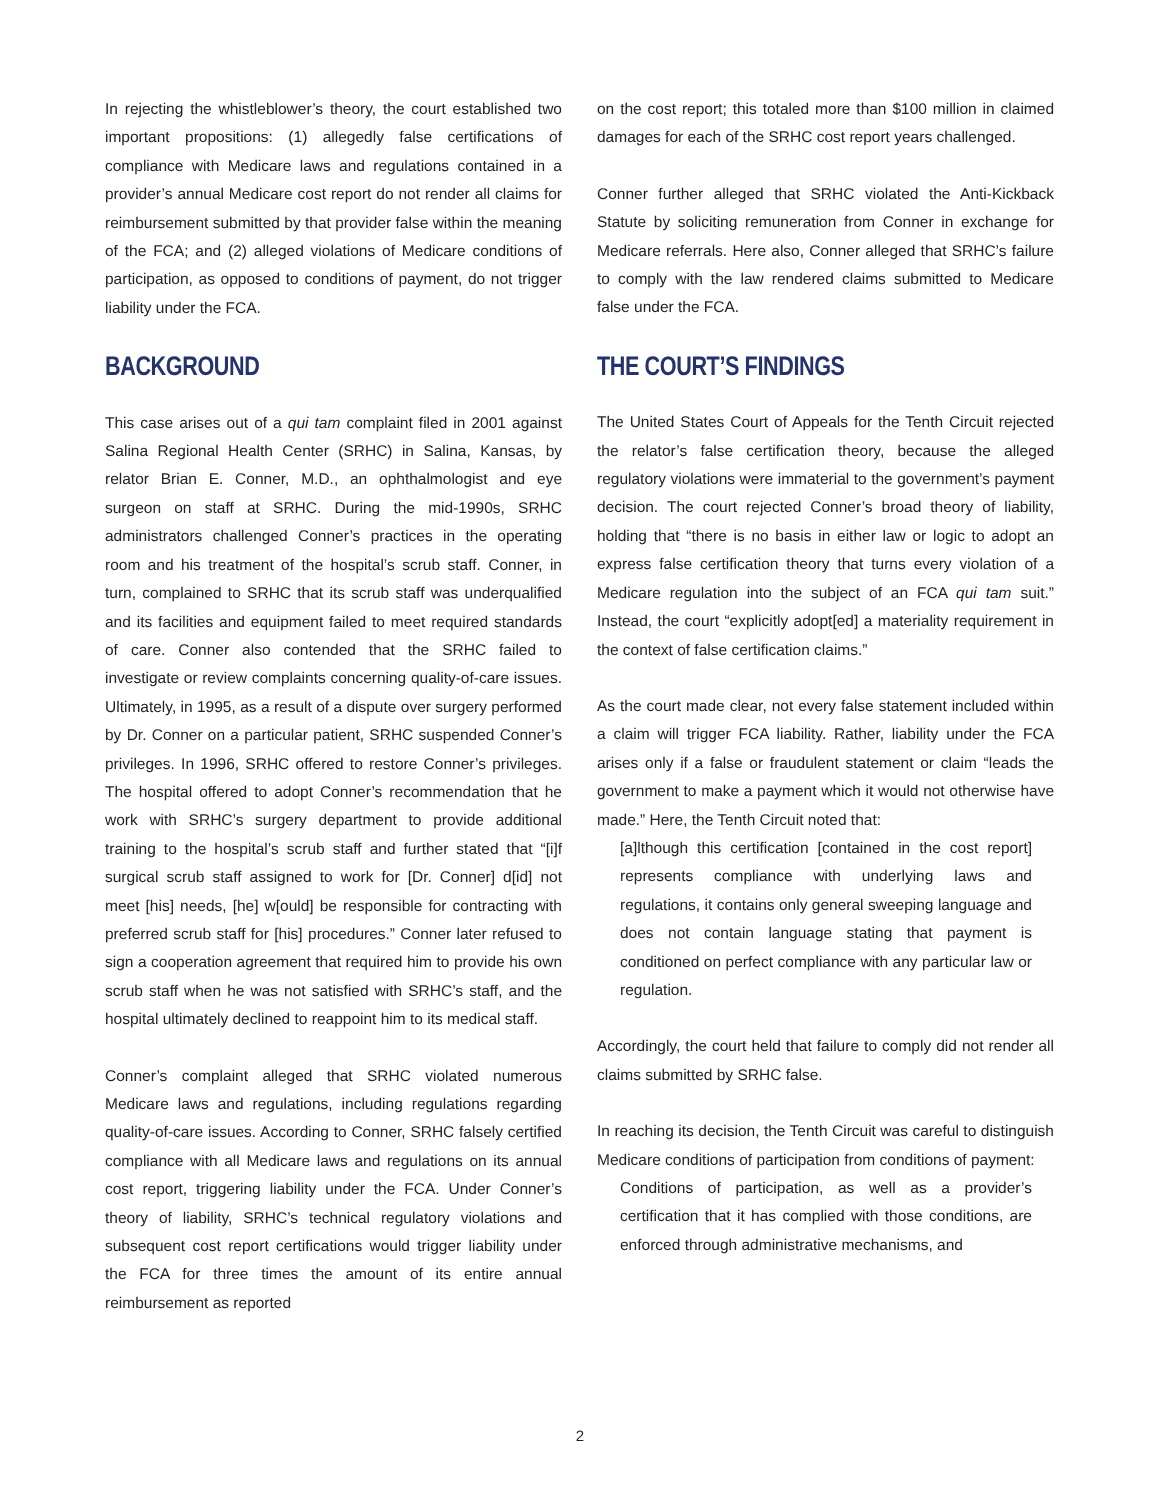In rejecting the whistleblower’s theory, the court established two important propositions: (1) allegedly false certifications of compliance with Medicare laws and regulations contained in a provider’s annual Medicare cost report do not render all claims for reimbursement submitted by that provider false within the meaning of the FCA; and (2) alleged violations of Medicare conditions of participation, as opposed to conditions of payment, do not trigger liability under the FCA.
BACKGROUND
This case arises out of a qui tam complaint filed in 2001 against Salina Regional Health Center (SRHC) in Salina, Kansas, by relator Brian E. Conner, M.D., an ophthalmologist and eye surgeon on staff at SRHC. During the mid-1990s, SRHC administrators challenged Conner’s practices in the operating room and his treatment of the hospital’s scrub staff. Conner, in turn, complained to SRHC that its scrub staff was underqualified and its facilities and equipment failed to meet required standards of care. Conner also contended that the SRHC failed to investigate or review complaints concerning quality-of-care issues. Ultimately, in 1995, as a result of a dispute over surgery performed by Dr. Conner on a particular patient, SRHC suspended Conner’s privileges. In 1996, SRHC offered to restore Conner’s privileges. The hospital offered to adopt Conner’s recommendation that he work with SRHC’s surgery department to provide additional training to the hospital’s scrub staff and further stated that “[i]f surgical scrub staff assigned to work for [Dr. Conner] d[id] not meet [his] needs, [he] w[ould] be responsible for contracting with preferred scrub staff for [his] procedures.” Conner later refused to sign a cooperation agreement that required him to provide his own scrub staff when he was not satisfied with SRHC’s staff, and the hospital ultimately declined to reappoint him to its medical staff.
Conner’s complaint alleged that SRHC violated numerous Medicare laws and regulations, including regulations regarding quality-of-care issues. According to Conner, SRHC falsely certified compliance with all Medicare laws and regulations on its annual cost report, triggering liability under the FCA. Under Conner’s theory of liability, SRHC’s technical regulatory violations and subsequent cost report certifications would trigger liability under the FCA for three times the amount of its entire annual reimbursement as reported
on the cost report; this totaled more than $100 million in claimed damages for each of the SRHC cost report years challenged.
Conner further alleged that SRHC violated the Anti-Kickback Statute by soliciting remuneration from Conner in exchange for Medicare referrals. Here also, Conner alleged that SRHC’s failure to comply with the law rendered claims submitted to Medicare false under the FCA.
THE COURT’S FINDINGS
The United States Court of Appeals for the Tenth Circuit rejected the relator’s false certification theory, because the alleged regulatory violations were immaterial to the government’s payment decision. The court rejected Conner’s broad theory of liability, holding that “there is no basis in either law or logic to adopt an express false certification theory that turns every violation of a Medicare regulation into the subject of an FCA qui tam suit.” Instead, the court “explicitly adopt[ed] a materiality requirement in the context of false certification claims.”
As the court made clear, not every false statement included within a claim will trigger FCA liability. Rather, liability under the FCA arises only if a false or fraudulent statement or claim “leads the government to make a payment which it would not otherwise have made.” Here, the Tenth Circuit noted that:
[a]lthough this certification [contained in the cost report] represents compliance with underlying laws and regulations, it contains only general sweeping language and does not contain language stating that payment is conditioned on perfect compliance with any particular law or regulation.
Accordingly, the court held that failure to comply did not render all claims submitted by SRHC false.
In reaching its decision, the Tenth Circuit was careful to distinguish Medicare conditions of participation from conditions of payment:
Conditions of participation, as well as a provider’s certification that it has complied with those conditions, are enforced through administrative mechanisms, and
2